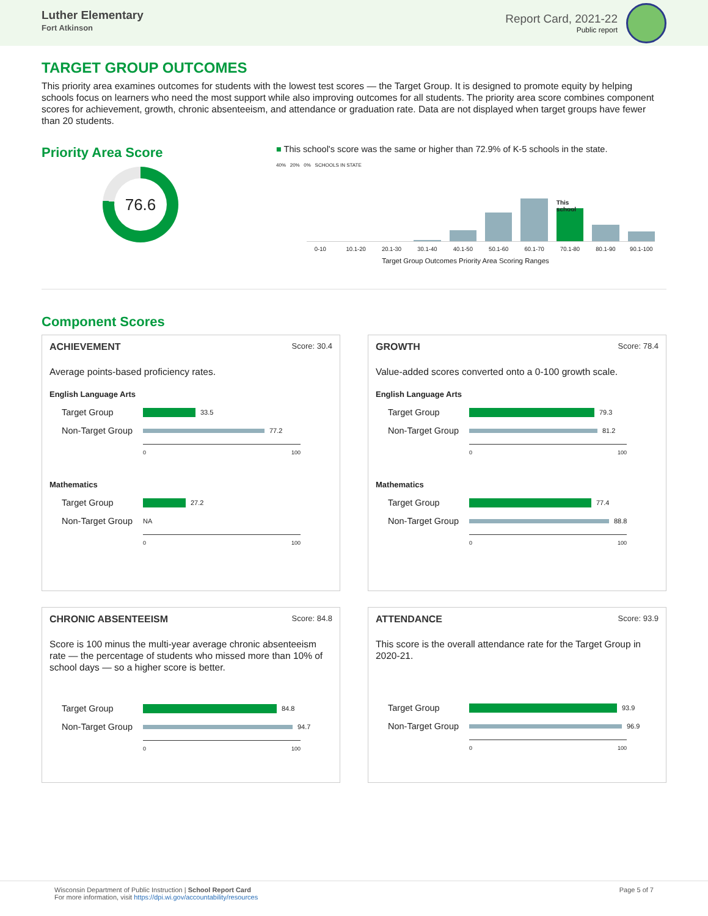Luther Elementary
Fort Atkinson
Report Card, 2021-22
Public report
TARGET GROUP OUTCOMES
This priority area examines outcomes for students with the lowest test scores — the Target Group. It is designed to promote equity by helping schools focus on learners who need the most support while also improving outcomes for all students. The priority area score combines component scores for achievement, growth, chronic absenteeism, and attendance or graduation rate. Data are not displayed when target groups have fewer than 20 students.
Priority Area Score
76.6
■ This school's score was the same or higher than 72.9% of K-5 schools in the state.
40% 20% 0% SCHOOLS IN STATE
This school
0-10 10.1-20 20.1-30 30.1-40 40.1-50 50.1-60 60.1-70 70.1-80 80.1-90 90.1-100
Target Group Outcomes Priority Area Scoring Ranges
Component Scores
ACHIEVEMENT Score: 30.4
Average points-based proficiency rates.
English Language Arts
Target Group
33.5
Non-Target Group
77.2
0 100
Mathematics
Target Group
27.2
Non-Target Group NA
0 100
GROWTH Score: 78.4
Value-added scores converted onto a 0-100 growth scale.
English Language Arts
Target Group
79.3
Non-Target Group
81.2
0 100
Mathematics
Target Group
77.4
Non-Target Group
88.8
0 100
CHRONIC ABSENTEEISM Score: 84.8
Score is 100 minus the multi-year average chronic absenteeism rate — the percentage of students who missed more than 10% of school days — so a higher score is better.
Target Group
84.8
Non-Target Group
94.7
0 100
ATTENDANCE Score: 93.9
This score is the overall attendance rate for the Target Group in 2020-21.
Target Group
93.9
Non-Target Group
96.9
0 100
Wisconsin Department of Public Instruction | School Report Card
For more information, visit https://dpi.wi.gov/accountability/resources
Page 5 of 7